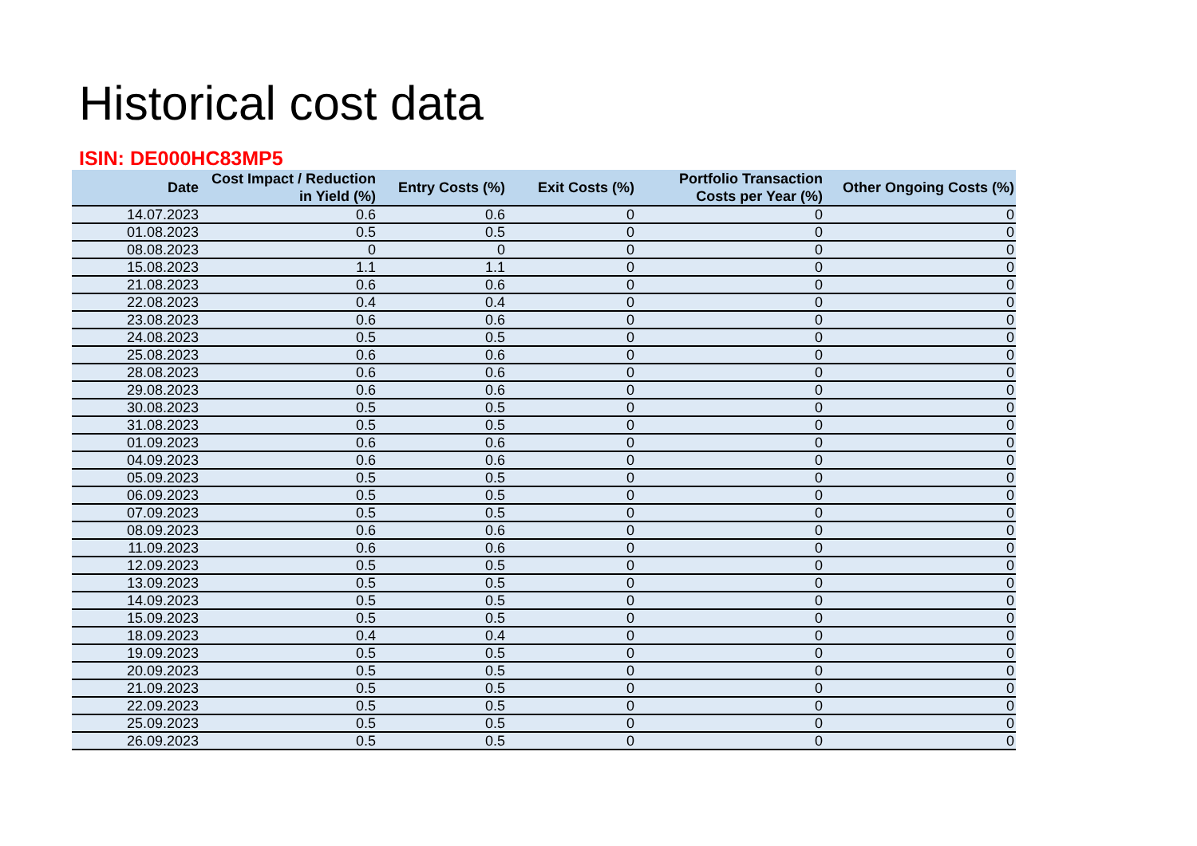Historical cost data
ISIN: DE000HC83MP5
| Date | Cost Impact / Reduction in Yield (%) | Entry Costs (%) | Exit Costs (%) | Portfolio Transaction Costs per Year (%) | Other Ongoing Costs (%) |
| --- | --- | --- | --- | --- | --- |
| 14.07.2023 | 0.6 | 0.6 | 0 | 0 | 0 |
| 01.08.2023 | 0.5 | 0.5 | 0 | 0 | 0 |
| 08.08.2023 | 0 | 0 | 0 | 0 | 0 |
| 15.08.2023 | 1.1 | 1.1 | 0 | 0 | 0 |
| 21.08.2023 | 0.6 | 0.6 | 0 | 0 | 0 |
| 22.08.2023 | 0.4 | 0.4 | 0 | 0 | 0 |
| 23.08.2023 | 0.6 | 0.6 | 0 | 0 | 0 |
| 24.08.2023 | 0.5 | 0.5 | 0 | 0 | 0 |
| 25.08.2023 | 0.6 | 0.6 | 0 | 0 | 0 |
| 28.08.2023 | 0.6 | 0.6 | 0 | 0 | 0 |
| 29.08.2023 | 0.6 | 0.6 | 0 | 0 | 0 |
| 30.08.2023 | 0.5 | 0.5 | 0 | 0 | 0 |
| 31.08.2023 | 0.5 | 0.5 | 0 | 0 | 0 |
| 01.09.2023 | 0.6 | 0.6 | 0 | 0 | 0 |
| 04.09.2023 | 0.6 | 0.6 | 0 | 0 | 0 |
| 05.09.2023 | 0.5 | 0.5 | 0 | 0 | 0 |
| 06.09.2023 | 0.5 | 0.5 | 0 | 0 | 0 |
| 07.09.2023 | 0.5 | 0.5 | 0 | 0 | 0 |
| 08.09.2023 | 0.6 | 0.6 | 0 | 0 | 0 |
| 11.09.2023 | 0.6 | 0.6 | 0 | 0 | 0 |
| 12.09.2023 | 0.5 | 0.5 | 0 | 0 | 0 |
| 13.09.2023 | 0.5 | 0.5 | 0 | 0 | 0 |
| 14.09.2023 | 0.5 | 0.5 | 0 | 0 | 0 |
| 15.09.2023 | 0.5 | 0.5 | 0 | 0 | 0 |
| 18.09.2023 | 0.4 | 0.4 | 0 | 0 | 0 |
| 19.09.2023 | 0.5 | 0.5 | 0 | 0 | 0 |
| 20.09.2023 | 0.5 | 0.5 | 0 | 0 | 0 |
| 21.09.2023 | 0.5 | 0.5 | 0 | 0 | 0 |
| 22.09.2023 | 0.5 | 0.5 | 0 | 0 | 0 |
| 25.09.2023 | 0.5 | 0.5 | 0 | 0 | 0 |
| 26.09.2023 | 0.5 | 0.5 | 0 | 0 | 0 |